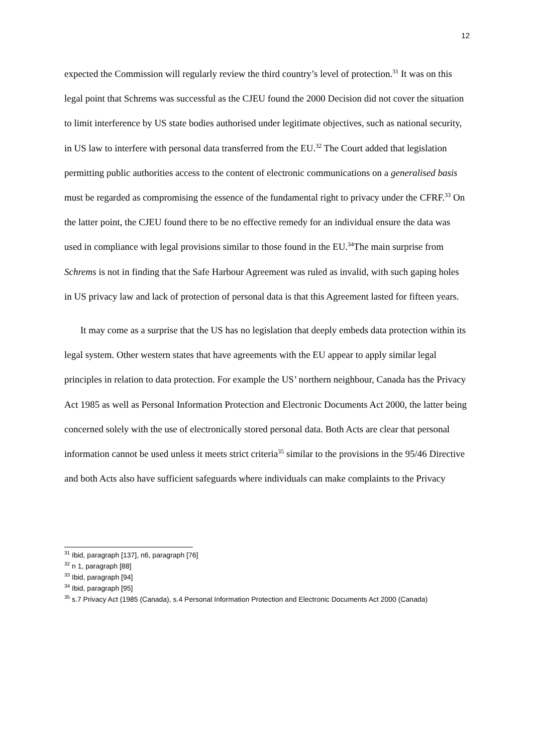12
expected the Commission will regularly review the third country’s level of protection.<sup>31</sup> It was on this legal point that Schrems was successful as the CJEU found the 2000 Decision did not cover the situation to limit interference by US state bodies authorised under legitimate objectives, such as national security, in US law to interfere with personal data transferred from the EU.<sup>32</sup> The Court added that legislation permitting public authorities access to the content of electronic communications on a generalised basis must be regarded as compromising the essence of the fundamental right to privacy under the CFRF.<sup>33</sup> On the latter point, the CJEU found there to be no effective remedy for an individual ensure the data was used in compliance with legal provisions similar to those found in the EU.<sup>34</sup>The main surprise from Schrems is not in finding that the Safe Harbour Agreement was ruled as invalid, with such gaping holes in US privacy law and lack of protection of personal data is that this Agreement lasted for fifteen years.
It may come as a surprise that the US has no legislation that deeply embeds data protection within its legal system. Other western states that have agreements with the EU appear to apply similar legal principles in relation to data protection. For example the US’ northern neighbour, Canada has the Privacy Act 1985 as well as Personal Information Protection and Electronic Documents Act 2000, the latter being concerned solely with the use of electronically stored personal data. Both Acts are clear that personal information cannot be used unless it meets strict criteria<sup>35</sup> similar to the provisions in the 95/46 Directive and both Acts also have sufficient safeguards where individuals can make complaints to the Privacy
<sup>31</sup> Ibid, paragraph [137], n6, paragraph [76]
<sup>32</sup> n 1, paragraph [88]
<sup>33</sup> Ibid, paragraph [94]
<sup>34</sup> Ibid, paragraph [95]
<sup>35</sup> s.7 Privacy Act (1985 (Canada), s.4 Personal Information Protection and Electronic Documents Act 2000 (Canada)